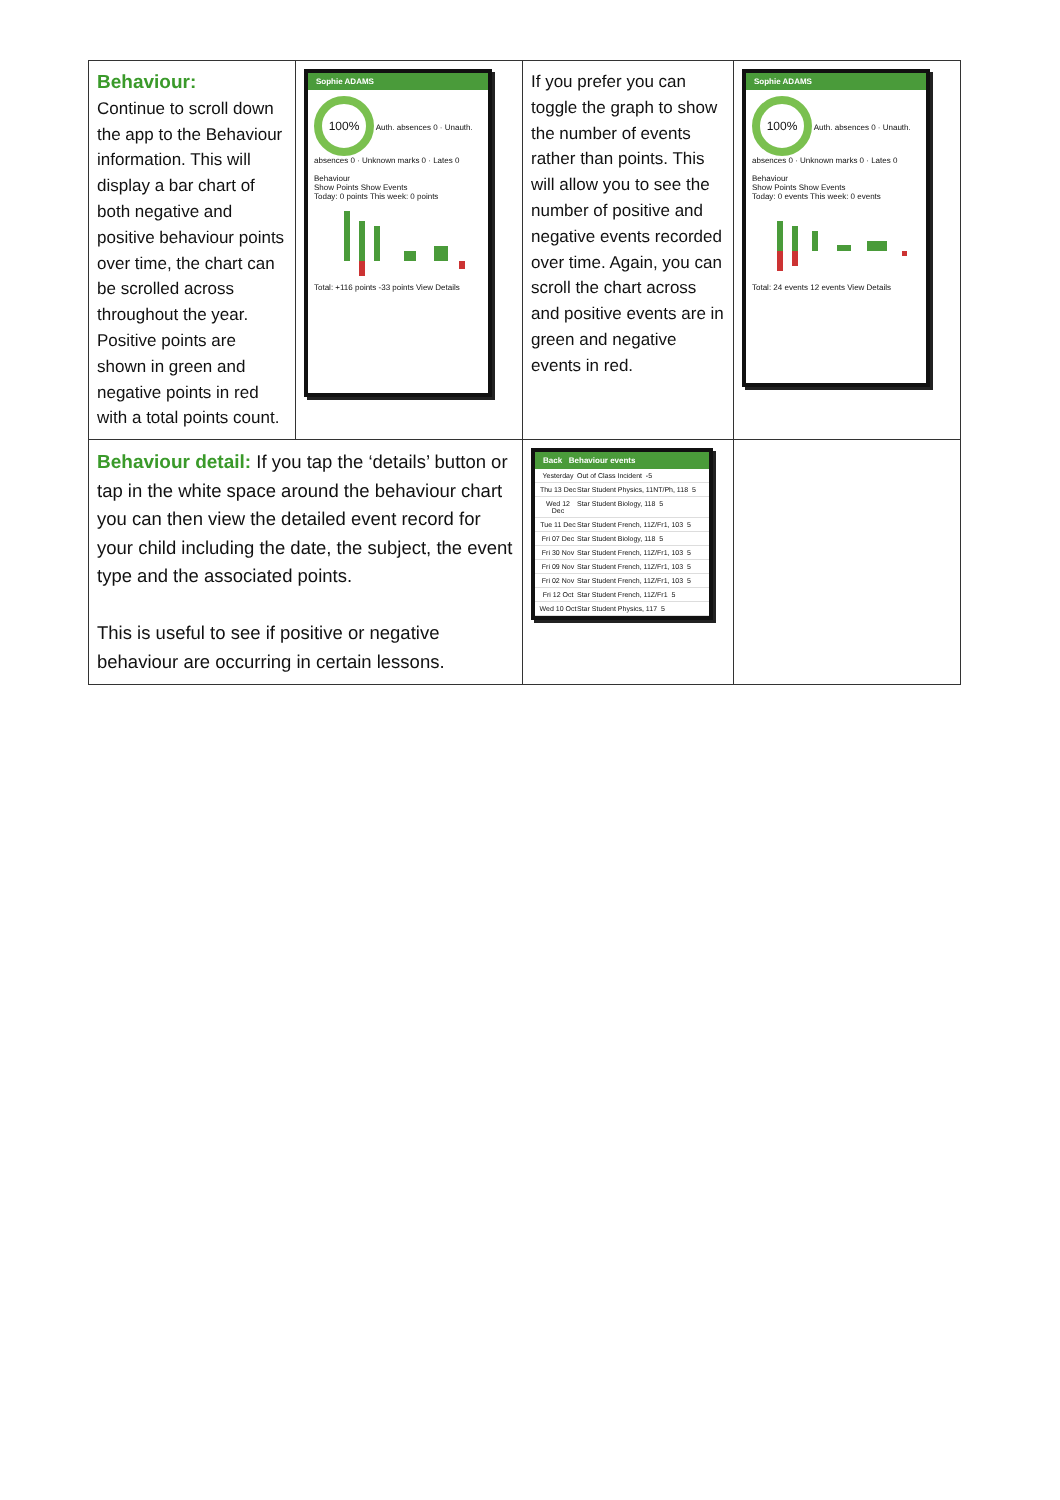| Behaviour: Continue to scroll down the app to the Behaviour information. This will display a bar chart of both negative and positive behaviour points over time, the chart can be scrolled across throughout the year. Positive points are shown in green and negative points in red with a total points count. | Sophie ADAMS 100% Auth. absences 0 · Unauth. absences 0 · Unknown marks 0 · Lates 0 Behaviour Show Points Show Events Today: 0 points This week: 0 points Total: +116 points -33 points View Details | If you prefer you can toggle the graph to show the number of events rather than points. This will allow you to see the number of positive and negative events recorded over time. Again, you can scroll the chart across and positive events are in green and negative events in red. | Sophie ADAMS 100% Auth. absences 0 · Unauth. absences 0 · Unknown marks 0 · Lates 0 Behaviour Show Points Show Events Today: 0 events This week: 0 events Total: 24 events 12 events View Details |
| Behaviour detail: If you tap the ‘details’ button or tap in the white space around the behaviour chart you can then view the detailed event record for your child including the date, the subject, the event type and the associated points. This is useful to see if positive or negative behaviour are occurring in certain lessons. | | Back Behaviour events Yesterday Out of Class Incident -5 Thu 13 Dec Star Student Physics, 11NT/Ph, 118 5 Wed 12 Dec Star Student Biology, 118 5 Tue 11 Dec Star Student French, 11Z/Fr1, 103 5 Fri 07 Dec Star Student Biology, 118 5 Fri 30 Nov Star Student French, 11Z/Fr1, 103 5 Fri 09 Nov Star Student French, 11Z/Fr1, 103 5 Fri 02 Nov Star Student French, 11Z/Fr1, 103 5 Fri 12 Oct Star Student French, 11Z/Fr1 5 Wed 10 Oct Star Student Physics, 117 5 | |